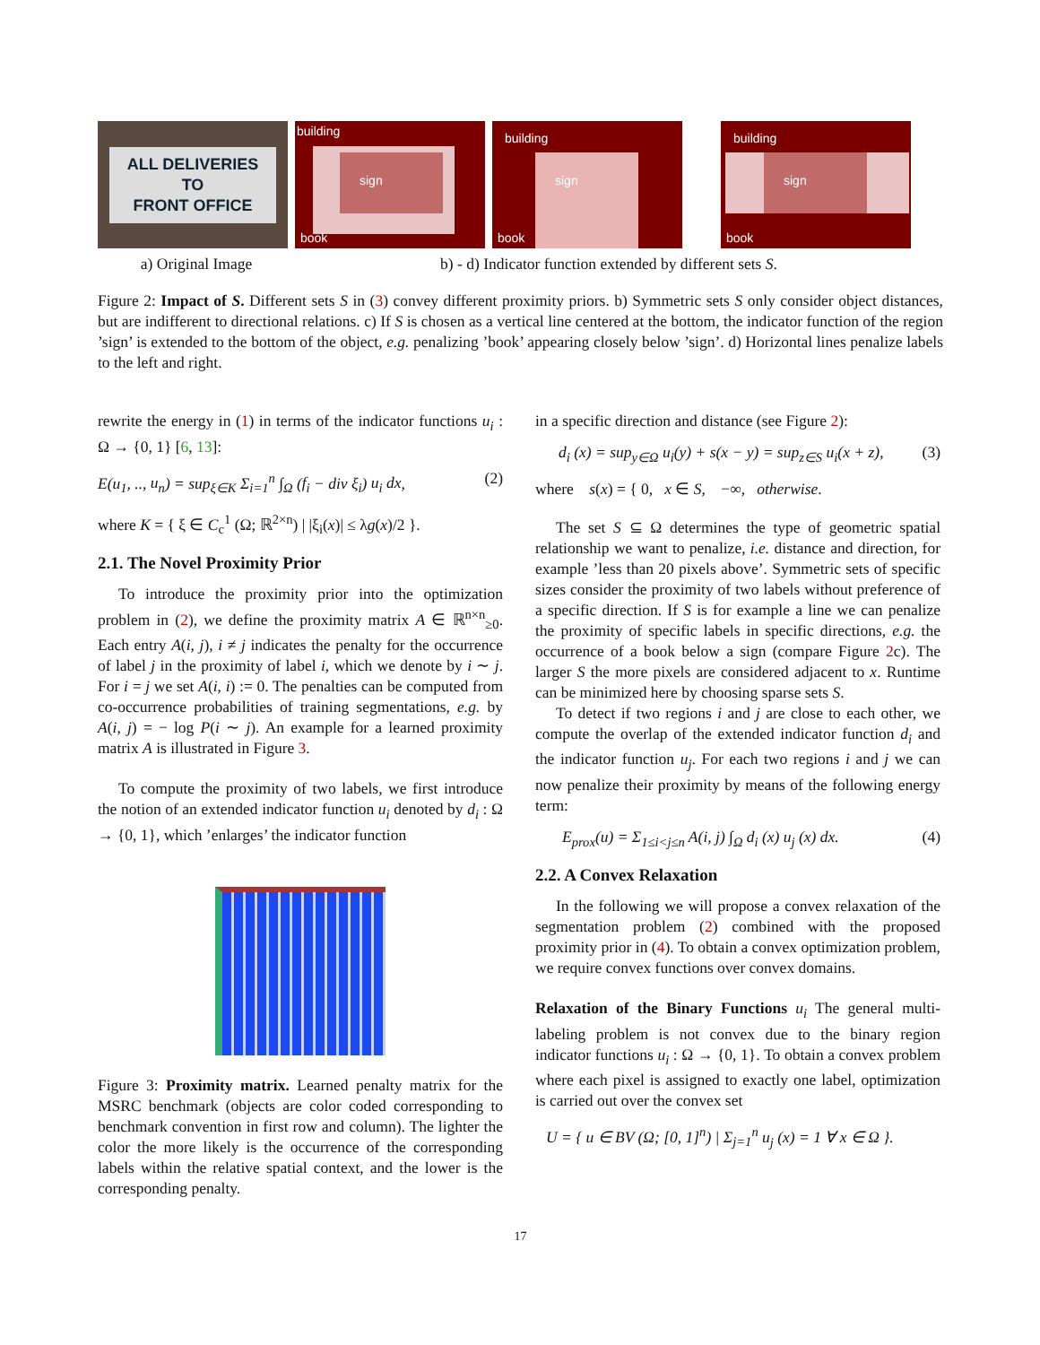ALL DELIVERIES
TO
FRONT OFFICE
building
sign
book
building
sign
book
building
sign
book
a) Original Image b) - d) Indicator function extended by different sets S.
Figure 2: Impact of S. Different sets S in (3) convey different proximity priors. b) Symmetric sets S only consider object distances, but are indifferent to directional relations. c) If S is chosen as a vertical line centered at the bottom, the indicator function of the region ’sign’ is extended to the bottom of the object, e.g. penalizing ’book’ appearing closely below ’sign’. d) Horizontal lines penalize labels to the left and right.
rewrite the energy in (1) in terms of the indicator functions u<sub>i</sub> : Ω → {0, 1} [6, 13]:
E(u<sub>1</sub>, .., u<sub>n</sub>) = sup<sub>ξ∈K</sub> Σ<sub>i=1</sub><sup>n</sup> ∫<sub>Ω</sub> (f<sub>i</sub> − div ξ<sub>i</sub>) u<sub>i</sub> dx, (2)
where K = { ξ ∈ C<sub>c</sub><sup>1</sup> (Ω; ℝ<sup>2×n</sup>) | |ξ<sub>i</sub>(x)| ≤ λg(x)/2 }.
2.1. The Novel Proximity Prior
To introduce the proximity prior into the optimization problem in (2), we define the proximity matrix A ∈ ℝ<sup>n×n</sup><sub>≥0</sub>. Each entry A(i, j), i ≠ j indicates the penalty for the occurrence of label j in the proximity of label i, which we denote by i ∼ j. For i = j we set A(i, i) := 0. The penalties can be computed from co-occurrence probabilities of training segmentations, e.g. by A(i, j) = − log P(i ∼ j). An example for a learned proximity matrix A is illustrated in Figure 3.
To compute the proximity of two labels, we first introduce the notion of an extended indicator function u<sub>i</sub> denoted by d<sub>i</sub> : Ω → {0, 1}, which ’enlarges’ the indicator function
Figure 3: Proximity matrix. Learned penalty matrix for the MSRC benchmark (objects are color coded corresponding to benchmark convention in first row and column). The lighter the color the more likely is the occurrence of the corresponding labels within the relative spatial context, and the lower is the corresponding penalty.
in a specific direction and distance (see Figure 2):
d<sub>i</sub> (x) = sup<sub>y∈Ω</sub> u<sub>i</sub>(y) + s(x − y) = sup<sub>z∈S</sub> u<sub>i</sub>(x + z), (3)
where s(x) = { 0, x ∈ S, −∞, otherwise.
The set S ⊆ Ω determines the type of geometric spatial relationship we want to penalize, i.e. distance and direction, for example ’less than 20 pixels above’. Symmetric sets of specific sizes consider the proximity of two labels without preference of a specific direction. If S is for example a line we can penalize the proximity of specific labels in specific directions, e.g. the occurrence of a book below a sign (compare Figure 2c). The larger S the more pixels are considered adjacent to x. Runtime can be minimized here by choosing sparse sets S.
To detect if two regions i and j are close to each other, we compute the overlap of the extended indicator function d<sub>i</sub> and the indicator function u<sub>j</sub>. For each two regions i and j we can now penalize their proximity by means of the following energy term:
E<sub>prox</sub>(u) = Σ<sub>1≤i<j≤n</sub> A(i, j) ∫<sub>Ω</sub> d<sub>i</sub> (x) u<sub>j</sub> (x) dx. (4)
2.2. A Convex Relaxation
In the following we will propose a convex relaxation of the segmentation problem (2) combined with the proposed proximity prior in (4). To obtain a convex optimization problem, we require convex functions over convex domains.
Relaxation of the Binary Functions u<sub>i</sub> The general multi-labeling problem is not convex due to the binary region indicator functions u<sub>i</sub> : Ω → {0, 1}. To obtain a convex problem where each pixel is assigned to exactly one label, optimization is carried out over the convex set
U = { u ∈ BV (Ω; [0, 1]<sup>n</sup>) | Σ<sub>j=1</sub><sup>n</sup> u<sub>j</sub> (x) = 1 ∀ x ∈ Ω }.
17